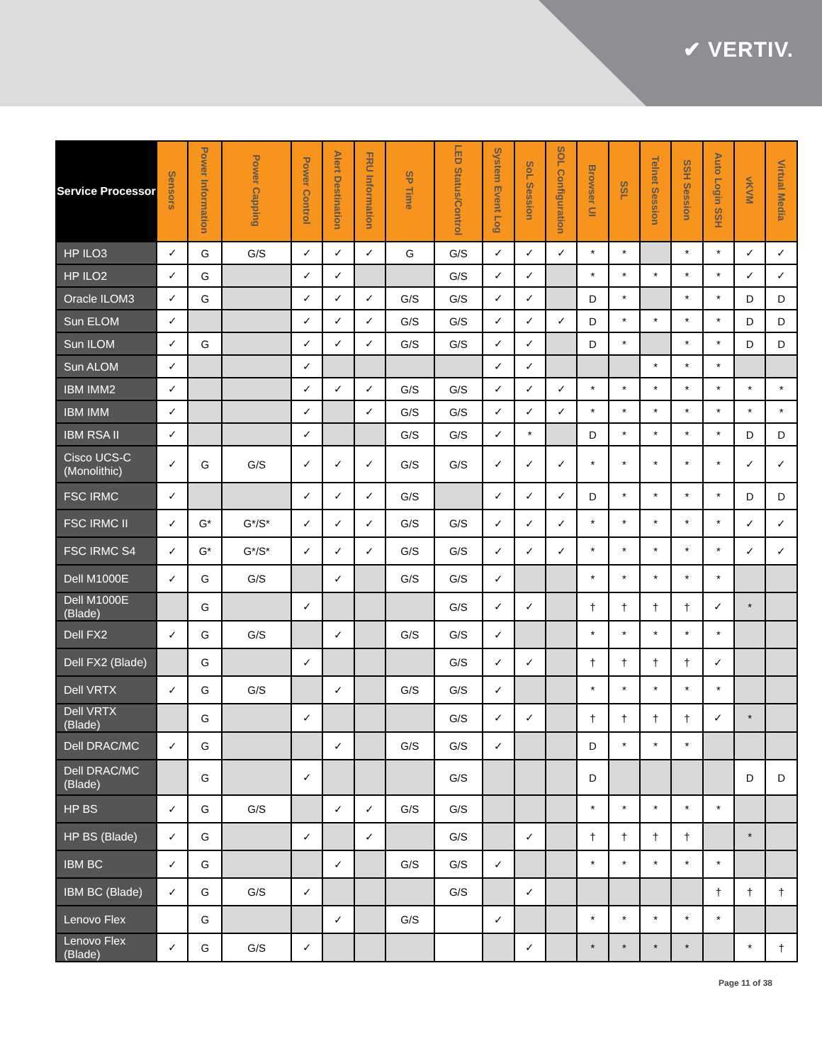✔ VERTIV.
| Service Processor | Sensors | Power Information | Power Capping | Power Control | Alert Destination | FRU Information | SP Time | LED Status/Control | System Event Log | SoL Session | SOL Configuration | Browser UI | SSL | Telnet Session | SSH Session | Auto Login SSH | vKVM | Virtual Media |
| --- | --- | --- | --- | --- | --- | --- | --- | --- | --- | --- | --- | --- | --- | --- | --- | --- | --- | --- |
| HP ILO3 | ✓ | G | G/S | ✓ | ✓ | ✓ | G | G/S | ✓ | ✓ | ✓ | * | * | | * | * | ✓ | ✓ |
| HP ILO2 | ✓ | G | | ✓ | ✓ | | | G/S | ✓ | ✓ | | * | * | * | * | * | ✓ | ✓ |
| Oracle ILOM3 | ✓ | G | | ✓ | ✓ | ✓ | G/S | G/S | ✓ | ✓ | | D | * | | * | * | D | D |
| Sun ELOM | ✓ | | | ✓ | ✓ | ✓ | G/S | G/S | ✓ | ✓ | ✓ | D | * | * | * | * | D | D |
| Sun ILOM | ✓ | G | | ✓ | ✓ | ✓ | G/S | G/S | ✓ | ✓ | | D | * | | * | * | D | D |
| Sun ALOM | ✓ | | | ✓ | | | | | ✓ | ✓ | | | | * | * | * | | |
| IBM IMM2 | ✓ | | | ✓ | ✓ | ✓ | G/S | G/S | ✓ | ✓ | ✓ | * | * | * | * | * | * | * |
| IBM IMM | ✓ | | | ✓ | | ✓ | G/S | G/S | ✓ | ✓ | ✓ | * | * | * | * | * | * | * |
| IBM RSA II | ✓ | | | ✓ | | | G/S | G/S | ✓ | * | | D | * | * | * | * | D | D |
| Cisco UCS-C (Monolithic) | ✓ | G | G/S | ✓ | ✓ | ✓ | G/S | G/S | ✓ | ✓ | ✓ | * | * | * | * | * | ✓ | ✓ |
| FSC IRMC | ✓ | | | ✓ | ✓ | ✓ | G/S | | ✓ | ✓ | ✓ | D | * | * | * | * | D | D |
| FSC IRMC II | ✓ | G* | G*/S* | ✓ | ✓ | ✓ | G/S | G/S | ✓ | ✓ | ✓ | * | * | * | * | * | ✓ | ✓ |
| FSC IRMC S4 | ✓ | G* | G*/S* | ✓ | ✓ | ✓ | G/S | G/S | ✓ | ✓ | ✓ | * | * | * | * | * | ✓ | ✓ |
| Dell M1000E | ✓ | G | G/S | | ✓ | | G/S | G/S | ✓ | | | * | * | * | * | * | | |
| Dell M1000E (Blade) | | G | | ✓ | | | | G/S | ✓ | ✓ | | † | † | † | † | ✓ | * | |
| Dell FX2 | ✓ | G | G/S | | ✓ | | G/S | G/S | ✓ | | | * | * | * | * | * | | |
| Dell FX2 (Blade) | | G | | ✓ | | | | G/S | ✓ | ✓ | | † | † | † | † | ✓ | | |
| Dell VRTX | ✓ | G | G/S | | ✓ | | G/S | G/S | ✓ | | | * | * | * | * | * | | |
| Dell VRTX (Blade) | | G | | ✓ | | | | G/S | ✓ | ✓ | | † | † | † | † | ✓ | * | |
| Dell DRAC/MC | ✓ | G | | | ✓ | | G/S | G/S | ✓ | | | D | * | * | * | | | |
| Dell DRAC/MC (Blade) | | G | | ✓ | | | | G/S | | | | D | | | | | D | D |
| HP BS | ✓ | G | G/S | | ✓ | ✓ | G/S | G/S | | | | * | * | * | * | * | | |
| HP BS (Blade) | ✓ | G | | ✓ | | ✓ | | G/S | | ✓ | | † | † | † | † | | * | |
| IBM BC | ✓ | G | | | ✓ | | G/S | G/S | ✓ | | | * | * | * | * | * | | |
| IBM BC (Blade) | ✓ | G | G/S | ✓ | | | | G/S | | ✓ | | | | | | † | † | † |
| Lenovo Flex | | G | | | ✓ | | G/S | | ✓ | | | * | * | * | * | * | | |
| Lenovo Flex (Blade) | ✓ | G | G/S | ✓ | | | | | | ✓ | | * | * | * | * | | * | † |
Page 11 of 38